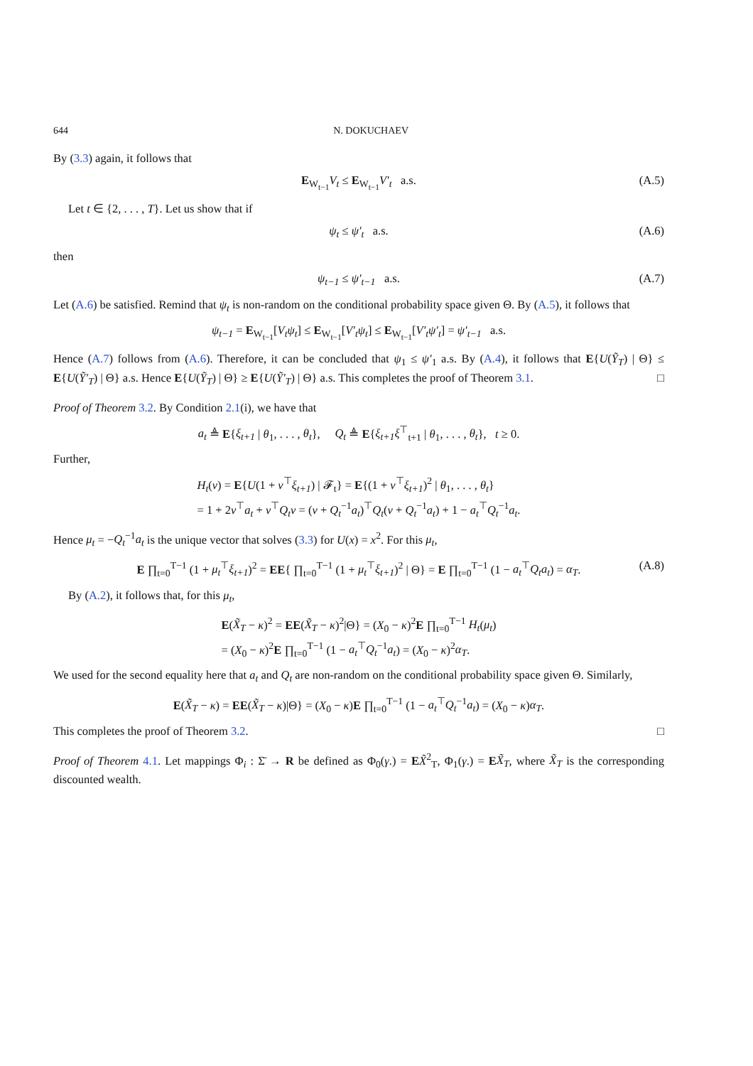644 N. DOKUCHAEV
By (3.3) again, it follows that
E<sub>W<sub>t−1</sub></sub>V<sub>t</sub> ≤ E<sub>W<sub>t−1</sub></sub>V′<sub>t</sub> a.s. (A.5)
Let t ∈ {2, . . . , T}. Let us show that if
ψ<sub>t</sub> ≤ ψ′<sub>t</sub> a.s. (A.6)
then
ψ<sub>t−1</sub> ≤ ψ′<sub>t−1</sub> a.s. (A.7)
Let (A.6) be satisfied. Remind that ψ<sub>t</sub> is non-random on the conditional probability space given Θ. By (A.5), it follows that
ψ<sub>t−1</sub> = E<sub>W<sub>t−1</sub></sub>[V<sub>t</sub>ψ<sub>t</sub>] ≤ E<sub>W<sub>t−1</sub></sub>[V′<sub>t</sub>ψ<sub>t</sub>] ≤ E<sub>W<sub>t−1</sub></sub>[V′<sub>t</sub>ψ′<sub>t</sub>] = ψ′<sub>t−1</sub> a.s.
Hence (A.7) follows from (A.6). Therefore, it can be concluded that ψ<sub>1</sub> ≤ ψ′<sub>1</sub> a.s. By (A.4), it follows that E{U(Ỹ<sub>T</sub>) | Θ} ≤ E{U(Ỹ′<sub>T</sub>) | Θ} a.s. Hence E{U(Ỹ<sub>T</sub>) | Θ} ≥ E{U(Ỹ′<sub>T</sub>) | Θ} a.s. This completes the proof of Theorem 3.1. □
Proof of Theorem 3.2. By Condition 2.1(i), we have that
a<sub>t</sub> ≜ E{ξ<sub>t+1</sub> | θ<sub>1</sub>, . . . , θ<sub>t</sub>}, Q<sub>t</sub> ≜ E{ξ<sub>t+1</sub>ξ<sup>⊤</sup><sub>t+1</sub> | θ<sub>1</sub>, . . . , θ<sub>t</sub>}, t ≥ 0.
Further,
H<sub>t</sub>(v) = E{U(1 + v<sup>⊤</sup>ξ<sub>t+1</sub>) | 𝓕<sub>t</sub>} = E{(1 + v<sup>⊤</sup>ξ<sub>t+1</sub>)<sup>2</sup> | θ<sub>1</sub>, . . . , θ<sub>t</sub>}
= 1 + 2v<sup>⊤</sup>a<sub>t</sub> + v<sup>⊤</sup>Q<sub>t</sub>v = (v + Q<sub>t</sub><sup>−1</sup>a<sub>t</sub>)<sup>⊤</sup>Q<sub>t</sub>(v + Q<sub>t</sub><sup>−1</sup>a<sub>t</sub>) + 1 − a<sub>t</sub><sup>⊤</sup>Q<sub>t</sub><sup>−1</sup>a<sub>t</sub>.
Hence μ<sub>t</sub> = −Q<sub>t</sub><sup>−1</sup>a<sub>t</sub> is the unique vector that solves (3.3) for U(x) = x<sup>2</sup>. For this μ<sub>t</sub>,
E ∏<sub>t=0</sub><sup>T−1</sup> (1 + μ<sub>t</sub><sup>⊤</sup>ξ<sub>t+1</sub>)<sup>2</sup> = EE{ ∏<sub>t=0</sub><sup>T−1</sup> (1 + μ<sub>t</sub><sup>⊤</sup>ξ<sub>t+1</sub>)<sup>2</sup> | Θ} = E ∏<sub>t=0</sub><sup>T−1</sup> (1 − a<sub>t</sub><sup>⊤</sup>Q<sub>t</sub>a<sub>t</sub>) = α<sub>T</sub>. (A.8)
By (A.2), it follows that, for this μ<sub>t</sub>,
E(X̃<sub>T</sub> − κ)<sup>2</sup> = EE(X̃<sub>T</sub> − κ)<sup>2</sup>|Θ} = (X<sub>0</sub> − κ)<sup>2</sup>E ∏<sub>t=0</sub><sup>T−1</sup> H<sub>t</sub>(μ<sub>t</sub>)
= (X<sub>0</sub> − κ)<sup>2</sup>E ∏<sub>t=0</sub><sup>T−1</sup> (1 − a<sub>t</sub><sup>⊤</sup>Q<sub>t</sub><sup>−1</sup>a<sub>t</sub>) = (X<sub>0</sub> − κ)<sup>2</sup>α<sub>T</sub>.
We used for the second equality here that a<sub>t</sub> and Q<sub>t</sub> are non-random on the conditional probability space given Θ. Similarly,
E(X̃<sub>T</sub> − κ) = EE(X̃<sub>T</sub> − κ)|Θ} = (X<sub>0</sub> − κ)E ∏<sub>t=0</sub><sup>T−1</sup> (1 − a<sub>t</sub><sup>⊤</sup>Q<sub>t</sub><sup>−1</sup>a<sub>t</sub>) = (X<sub>0</sub> − κ)α<sub>T</sub>.
This completes the proof of Theorem 3.2. □
Proof of Theorem 4.1. Let mappings Φ<sub>i</sub> : Σ̄ → R be defined as Φ<sub>0</sub>(γ.) = EX̃<sup>2</sup><sub>T</sub>, Φ<sub>1</sub>(γ.) = EX̃<sub>T</sub>, where X̃<sub>T</sub> is the corresponding discounted wealth.